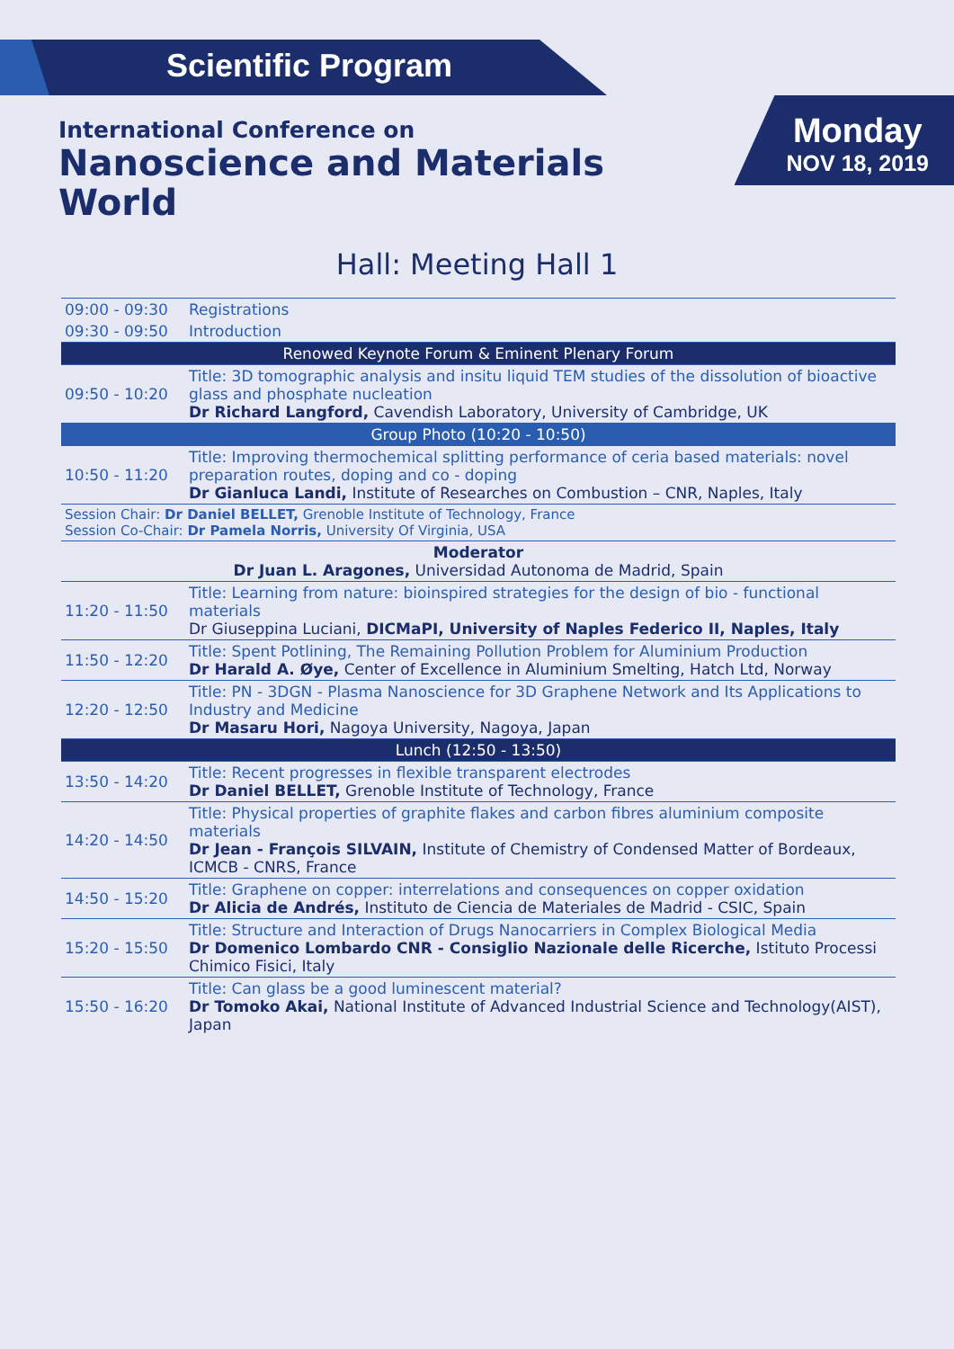Scientific Program
International Conference on
Nanoscience and Materials World
Monday
NOV 18, 2019
Hall: Meeting Hall 1
| 09:00 - 09:30 | Registrations |
| 09:30 - 09:50 | Introduction |
| Renowed Keynote Forum & Eminent Plenary Forum | |
| 09:50 - 10:20 | Title: 3D tomographic analysis and insitu liquid TEM studies of the dissolution of bioactive glass and phosphate nucleation Dr Richard Langford, Cavendish Laboratory, University of Cambridge, UK |
| Group Photo (10:20 - 10:50) | |
| 10:50 - 11:20 | Title: Improving thermochemical splitting performance of ceria based materials: novel preparation routes, doping and co - doping Dr Gianluca Landi, Institute of Researches on Combustion – CNR, Naples, Italy |
| Session Chair: Dr Daniel BELLET, Grenoble Institute of Technology, France Session Co-Chair: Dr Pamela Norris, University Of Virginia, USA | |
| Moderator Dr Juan L. Aragones, Universidad Autonoma de Madrid, Spain | |
| 11:20 - 11:50 | Title: Learning from nature: bioinspired strategies for the design of bio - functional materials Dr Giuseppina Luciani, DICMaPI, University of Naples Federico II, Naples, Italy |
| 11:50 - 12:20 | Title: Spent Potlining, The Remaining Pollution Problem for Aluminium Production Dr Harald A. Øye, Center of Excellence in Aluminium Smelting, Hatch Ltd, Norway |
| 12:20 - 12:50 | Title: PN - 3DGN - Plasma Nanoscience for 3D Graphene Network and Its Applications to Industry and Medicine Dr Masaru Hori, Nagoya University, Nagoya, Japan |
| Lunch (12:50 - 13:50) | |
| 13:50 - 14:20 | Title: Recent progresses in flexible transparent electrodes Dr Daniel BELLET, Grenoble Institute of Technology, France |
| 14:20 - 14:50 | Title: Physical properties of graphite flakes and carbon fibres aluminium composite materials Dr Jean - François SILVAIN, Institute of Chemistry of Condensed Matter of Bordeaux, ICMCB - CNRS, France |
| 14:50 - 15:20 | Title: Graphene on copper: interrelations and consequences on copper oxidation Dr Alicia de Andrés, Instituto de Ciencia de Materiales de Madrid - CSIC, Spain |
| 15:20 - 15:50 | Title: Structure and Interaction of Drugs Nanocarriers in Complex Biological Media Dr Domenico Lombardo CNR - Consiglio Nazionale delle Ricerche, Istituto Processi Chimico Fisici, Italy |
| 15:50 - 16:20 | Title: Can glass be a good luminescent material? Dr Tomoko Akai, National Institute of Advanced Industrial Science and Technology(AIST), Japan |